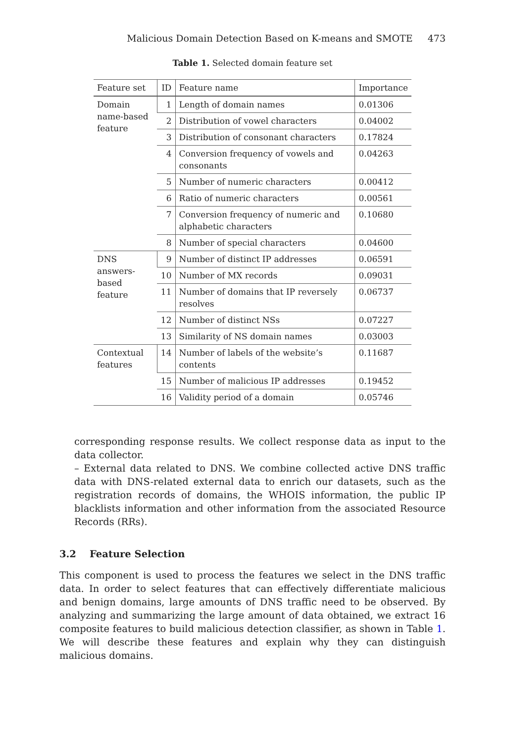Malicious Domain Detection Based on K-means and SMOTE 473
Table 1. Selected domain feature set
| Feature set | ID | Feature name | Importance |
| --- | --- | --- | --- |
| Domain name-based feature | 1 | Length of domain names | 0.01306 |
| | 2 | Distribution of vowel characters | 0.04002 |
| | 3 | Distribution of consonant characters | 0.17824 |
| | 4 | Conversion frequency of vowels and consonants | 0.04263 |
| | 5 | Number of numeric characters | 0.00412 |
| | 6 | Ratio of numeric characters | 0.00561 |
| | 7 | Conversion frequency of numeric and alphabetic characters | 0.10680 |
| | 8 | Number of special characters | 0.04600 |
| DNS answers-based feature | 9 | Number of distinct IP addresses | 0.06591 |
| | 10 | Number of MX records | 0.09031 |
| | 11 | Number of domains that IP reversely resolves | 0.06737 |
| | 12 | Number of distinct NSs | 0.07227 |
| | 13 | Similarity of NS domain names | 0.03003 |
| Contextual features | 14 | Number of labels of the website’s contents | 0.11687 |
| | 15 | Number of malicious IP addresses | 0.19452 |
| | 16 | Validity period of a domain | 0.05746 |
corresponding response results. We collect response data as input to the data collector.
– External data related to DNS. We combine collected active DNS traffic data with DNS-related external data to enrich our datasets, such as the registration records of domains, the WHOIS information, the public IP blacklists information and other information from the associated Resource Records (RRs).
3.2 Feature Selection
This component is used to process the features we select in the DNS traffic data. In order to select features that can effectively differentiate malicious and benign domains, large amounts of DNS traffic need to be observed. By analyzing and summarizing the large amount of data obtained, we extract 16 composite features to build malicious detection classifier, as shown in Table 1. We will describe these features and explain why they can distinguish malicious domains.